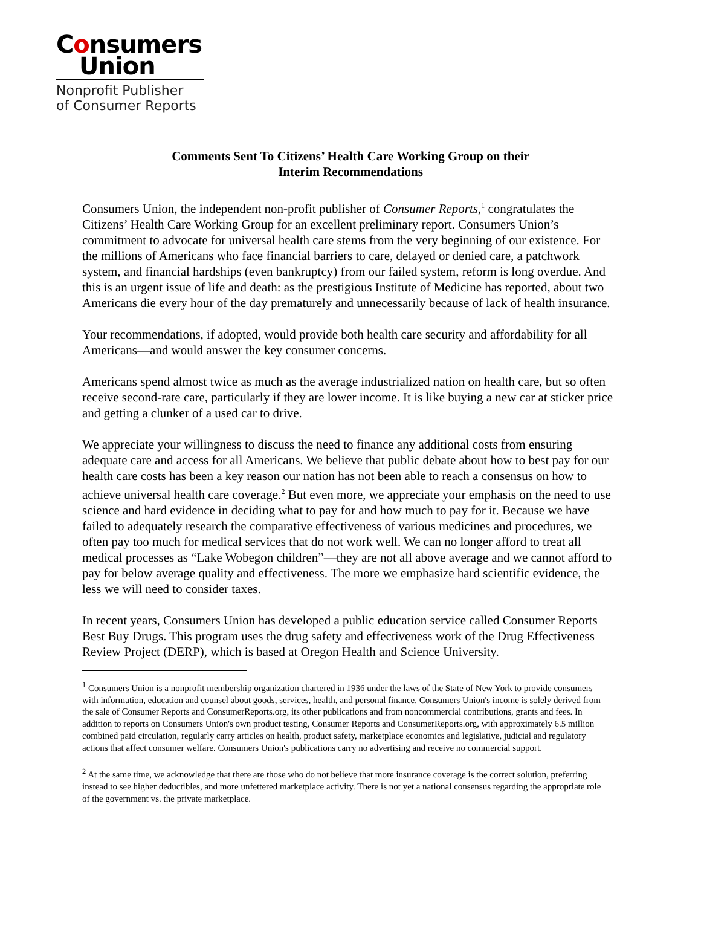Consumers
Union
Nonprofit Publisher
of Consumer Reports
Comments Sent To Citizens’ Health Care Working Group on their
Interim Recommendations
Consumers Union, the independent non-profit publisher of Consumer Reports,<sup>1</sup> congratulates the Citizens’ Health Care Working Group for an excellent preliminary report. Consumers Union’s commitment to advocate for universal health care stems from the very beginning of our existence. For the millions of Americans who face financial barriers to care, delayed or denied care, a patchwork system, and financial hardships (even bankruptcy) from our failed system, reform is long overdue. And this is an urgent issue of life and death: as the prestigious Institute of Medicine has reported, about two Americans die every hour of the day prematurely and unnecessarily because of lack of health insurance.
Your recommendations, if adopted, would provide both health care security and affordability for all Americans—and would answer the key consumer concerns.
Americans spend almost twice as much as the average industrialized nation on health care, but so often receive second-rate care, particularly if they are lower income. It is like buying a new car at sticker price and getting a clunker of a used car to drive.
We appreciate your willingness to discuss the need to finance any additional costs from ensuring adequate care and access for all Americans. We believe that public debate about how to best pay for our health care costs has been a key reason our nation has not been able to reach a consensus on how to achieve universal health care coverage.<sup>2</sup> But even more, we appreciate your emphasis on the need to use science and hard evidence in deciding what to pay for and how much to pay for it. Because we have failed to adequately research the comparative effectiveness of various medicines and procedures, we often pay too much for medical services that do not work well. We can no longer afford to treat all medical processes as “Lake Wobegon children”—they are not all above average and we cannot afford to pay for below average quality and effectiveness. The more we emphasize hard scientific evidence, the less we will need to consider taxes.
In recent years, Consumers Union has developed a public education service called Consumer Reports Best Buy Drugs. This program uses the drug safety and effectiveness work of the Drug Effectiveness Review Project (DERP), which is based at Oregon Health and Science University.
<sup>1</sup> Consumers Union is a nonprofit membership organization chartered in 1936 under the laws of the State of New York to provide consumers with information, education and counsel about goods, services, health, and personal finance. Consumers Union's income is solely derived from the sale of Consumer Reports and ConsumerReports.org, its other publications and from noncommercial contributions, grants and fees. In addition to reports on Consumers Union's own product testing, Consumer Reports and ConsumerReports.org, with approximately 6.5 million combined paid circulation, regularly carry articles on health, product safety, marketplace economics and legislative, judicial and regulatory actions that affect consumer welfare. Consumers Union's publications carry no advertising and receive no commercial support.
<sup>2</sup> At the same time, we acknowledge that there are those who do not believe that more insurance coverage is the correct solution, preferring instead to see higher deductibles, and more unfettered marketplace activity. There is not yet a national consensus regarding the appropriate role of the government vs. the private marketplace.